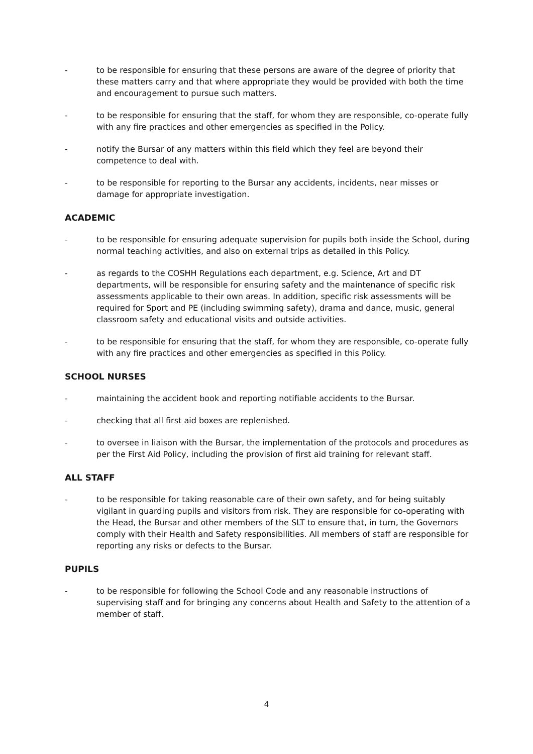- to be responsible for ensuring that these persons are aware of the degree of priority that these matters carry and that where appropriate they would be provided with both the time and encouragement to pursue such matters.
- to be responsible for ensuring that the staff, for whom they are responsible, co-operate fully with any fire practices and other emergencies as specified in the Policy.
- notify the Bursar of any matters within this field which they feel are beyond their competence to deal with.
- to be responsible for reporting to the Bursar any accidents, incidents, near misses or damage for appropriate investigation.
ACADEMIC
- to be responsible for ensuring adequate supervision for pupils both inside the School, during normal teaching activities, and also on external trips as detailed in this Policy.
- as regards to the COSHH Regulations each department, e.g. Science, Art and DT departments, will be responsible for ensuring safety and the maintenance of specific risk assessments applicable to their own areas. In addition, specific risk assessments will be required for Sport and PE (including swimming safety), drama and dance, music, general classroom safety and educational visits and outside activities.
- to be responsible for ensuring that the staff, for whom they are responsible, co-operate fully with any fire practices and other emergencies as specified in this Policy.
SCHOOL NURSES
- maintaining the accident book and reporting notifiable accidents to the Bursar.
- checking that all first aid boxes are replenished.
- to oversee in liaison with the Bursar, the implementation of the protocols and procedures as per the First Aid Policy, including the provision of first aid training for relevant staff.
ALL STAFF
- to be responsible for taking reasonable care of their own safety, and for being suitably vigilant in guarding pupils and visitors from risk. They are responsible for co-operating with the Head, the Bursar and other members of the SLT to ensure that, in turn, the Governors comply with their Health and Safety responsibilities. All members of staff are responsible for reporting any risks or defects to the Bursar.
PUPILS
- to be responsible for following the School Code and any reasonable instructions of supervising staff and for bringing any concerns about Health and Safety to the attention of a member of staff.
4